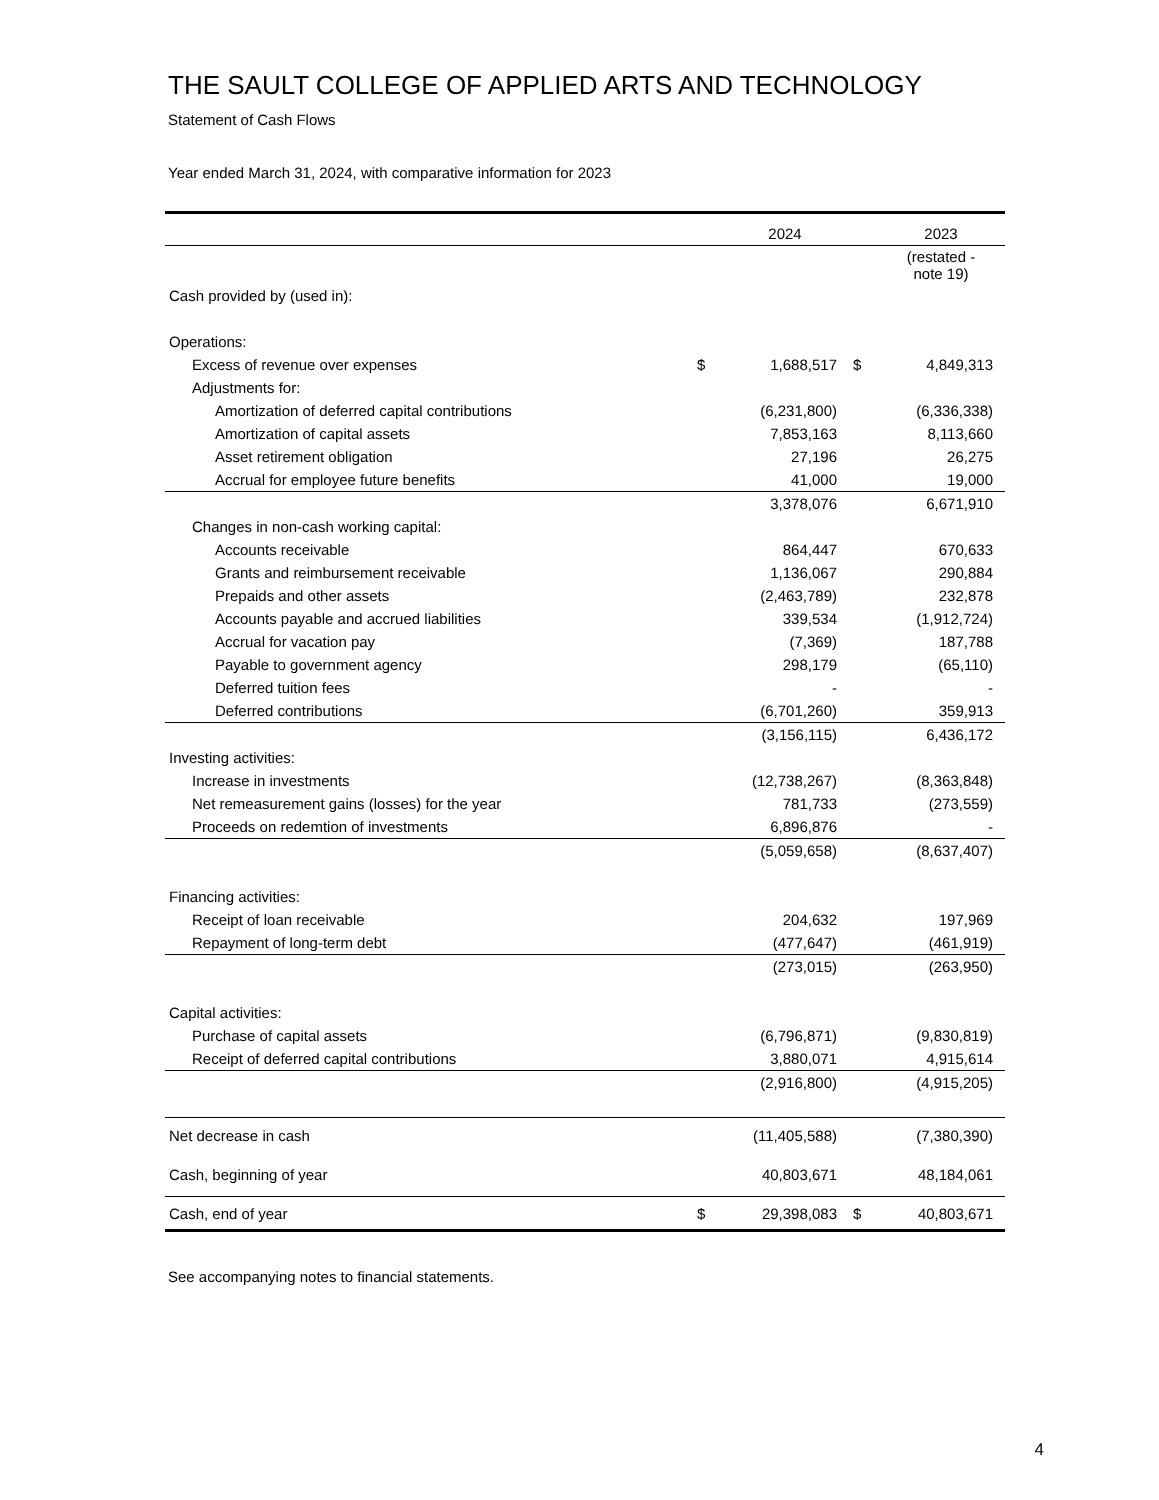THE SAULT COLLEGE OF APPLIED ARTS AND TECHNOLOGY
Statement of Cash Flows
Year ended March 31, 2024, with comparative information for 2023
| | | 2024 | | 2023 |
| --- | --- | --- | --- | --- |
| | | | | (restated - note 19) |
| Cash provided by (used in): | | | | |
| Operations: | | | | |
| Excess of revenue over expenses | $ | 1,688,517 | $ | 4,849,313 |
| Adjustments for: | | | | |
| Amortization of deferred capital contributions | | (6,231,800) | | (6,336,338) |
| Amortization of capital assets | | 7,853,163 | | 8,113,660 |
| Asset retirement obligation | | 27,196 | | 26,275 |
| Accrual for employee future benefits | | 41,000 | | 19,000 |
| | | 3,378,076 | | 6,671,910 |
| Changes in non-cash working capital: | | | | |
| Accounts receivable | | 864,447 | | 670,633 |
| Grants and reimbursement receivable | | 1,136,067 | | 290,884 |
| Prepaids and other assets | | (2,463,789) | | 232,878 |
| Accounts payable and accrued liabilities | | 339,534 | | (1,912,724) |
| Accrual for vacation pay | | (7,369) | | 187,788 |
| Payable to government agency | | 298,179 | | (65,110) |
| Deferred tuition fees | | - | | - |
| Deferred contributions | | (6,701,260) | | 359,913 |
| | | (3,156,115) | | 6,436,172 |
| Investing activities: | | | | |
| Increase in investments | | (12,738,267) | | (8,363,848) |
| Net remeasurement gains (losses) for the year | | 781,733 | | (273,559) |
| Proceeds on redemtion of investments | | 6,896,876 | | - |
| | | (5,059,658) | | (8,637,407) |
| Financing activities: | | | | |
| Receipt of loan receivable | | 204,632 | | 197,969 |
| Repayment of long-term debt | | (477,647) | | (461,919) |
| | | (273,015) | | (263,950) |
| Capital activities: | | | | |
| Purchase of capital assets | | (6,796,871) | | (9,830,819) |
| Receipt of deferred capital contributions | | 3,880,071 | | 4,915,614 |
| | | (2,916,800) | | (4,915,205) |
| Net decrease in cash | | (11,405,588) | | (7,380,390) |
| Cash, beginning of year | | 40,803,671 | | 48,184,061 |
| Cash, end of year | $ | 29,398,083 | $ | 40,803,671 |
See accompanying notes to financial statements.
4